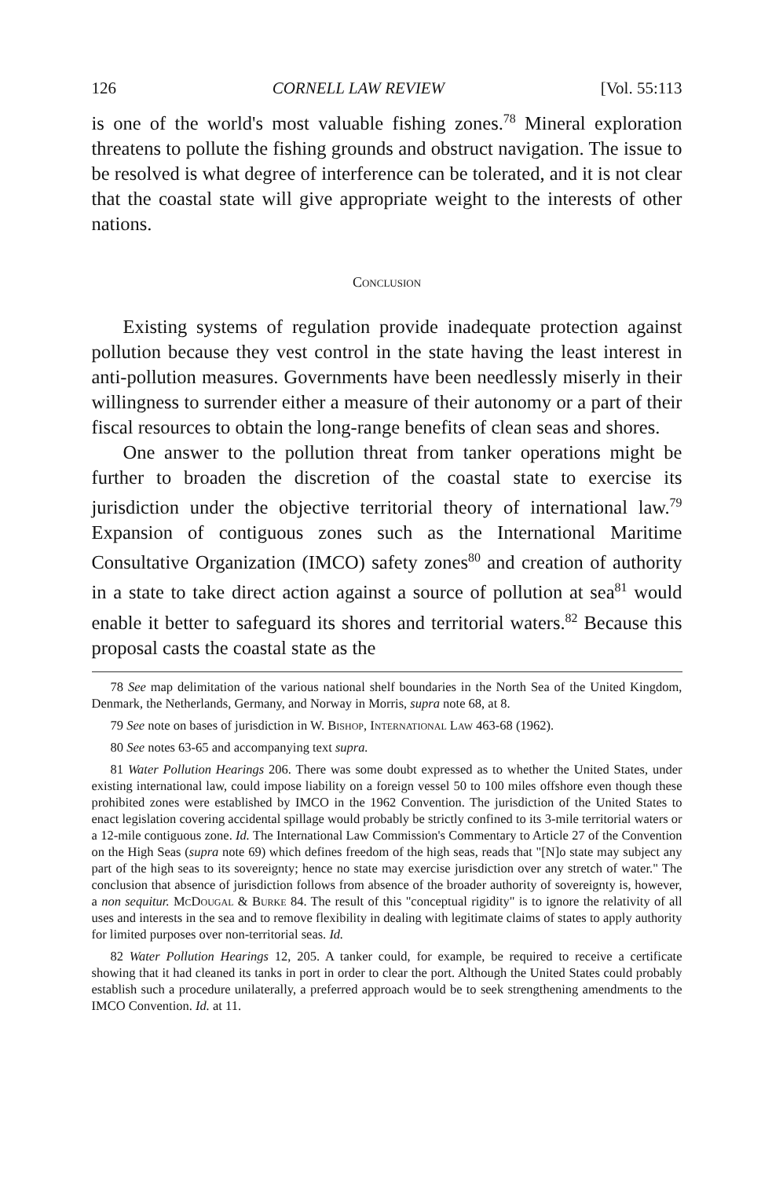126 CORNELL LAW REVIEW [Vol. 55:113
is one of the world's most valuable fishing zones.<sup>78</sup> Mineral exploration threatens to pollute the fishing grounds and obstruct navigation. The issue to be resolved is what degree of interference can be tolerated, and it is not clear that the coastal state will give appropriate weight to the interests of other nations.
Conclusion
Existing systems of regulation provide inadequate protection against pollution because they vest control in the state having the least interest in anti-pollution measures. Governments have been needlessly miserly in their willingness to surrender either a measure of their autonomy or a part of their fiscal resources to obtain the long-range benefits of clean seas and shores.
One answer to the pollution threat from tanker operations might be further to broaden the discretion of the coastal state to exercise its jurisdiction under the objective territorial theory of international law.<sup>79</sup> Expansion of contiguous zones such as the International Maritime Consultative Organization (IMCO) safety zones<sup>80</sup> and creation of authority in a state to take direct action against a source of pollution at sea<sup>81</sup> would enable it better to safeguard its shores and territorial waters.<sup>82</sup> Because this proposal casts the coastal state as the
78 See map delimitation of the various national shelf boundaries in the North Sea of the United Kingdom, Denmark, the Netherlands, Germany, and Norway in Morris, supra note 68, at 8.
79 See note on bases of jurisdiction in W. Bishop, International Law 463-68 (1962).
80 See notes 63-65 and accompanying text supra.
81 Water Pollution Hearings 206. There was some doubt expressed as to whether the United States, under existing international law, could impose liability on a foreign vessel 50 to 100 miles offshore even though these prohibited zones were established by IMCO in the 1962 Convention. The jurisdiction of the United States to enact legislation covering accidental spillage would probably be strictly confined to its 3-mile territorial waters or a 12-mile contiguous zone. Id. The International Law Commission's Commentary to Article 27 of the Convention on the High Seas (supra note 69) which defines freedom of the high seas, reads that "[N]o state may subject any part of the high seas to its sovereignty; hence no state may exercise jurisdiction over any stretch of water." The conclusion that absence of jurisdiction follows from absence of the broader authority of sovereignty is, however, a non sequitur. McDougal & Burke 84. The result of this "conceptual rigidity" is to ignore the relativity of all uses and interests in the sea and to remove flexibility in dealing with legitimate claims of states to apply authority for limited purposes over non-territorial seas. Id.
82 Water Pollution Hearings 12, 205. A tanker could, for example, be required to receive a certificate showing that it had cleaned its tanks in port in order to clear the port. Although the United States could probably establish such a procedure unilaterally, a preferred approach would be to seek strengthening amendments to the IMCO Convention. Id. at 11.